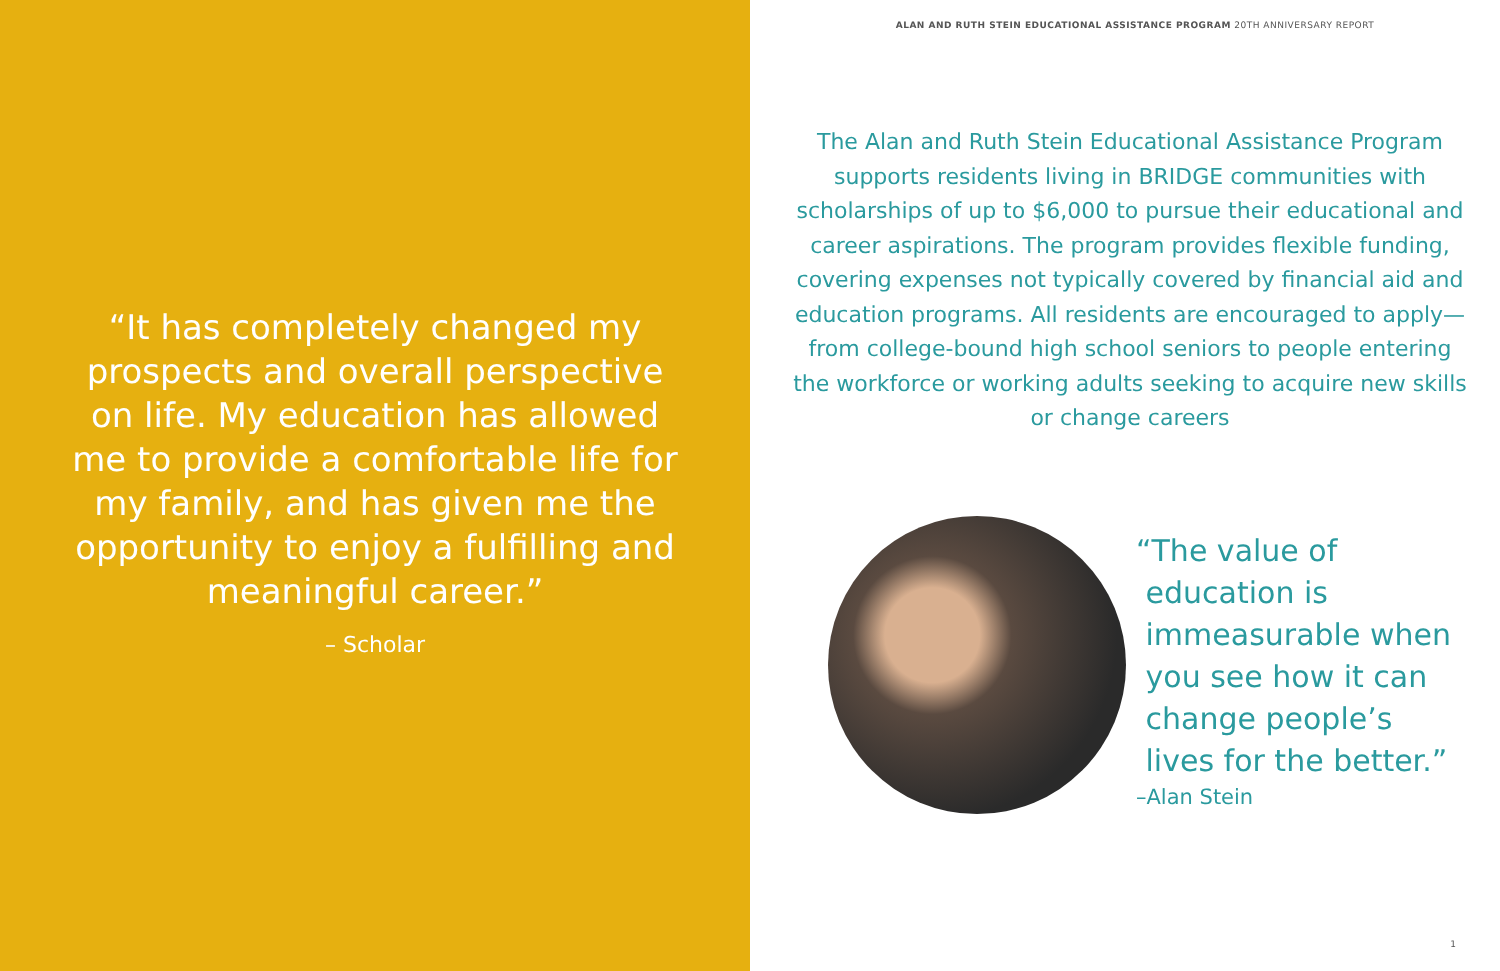“It has completely changed my prospects and overall perspective on life. My education has allowed me to provide a comfortable life for my family, and has given me the opportunity to enjoy a fulfilling and meaningful career.”
– Scholar
ALAN AND RUTH STEIN EDUCATIONAL ASSISTANCE PROGRAM 20TH ANNIVERSARY REPORT
The Alan and Ruth Stein Educational Assistance Program supports residents living in BRIDGE communities with scholarships of up to $6,000 to pursue their educational and career aspirations. The program provides flexible funding, covering expenses not typically covered by financial aid and education programs. All residents are encouraged to apply—from college-bound high school seniors to people entering the workforce or working adults seeking to acquire new skills or change careers
“The value of
education is
immeasurable when
you see how it can
change people’s
lives for the better.”
–Alan Stein
1